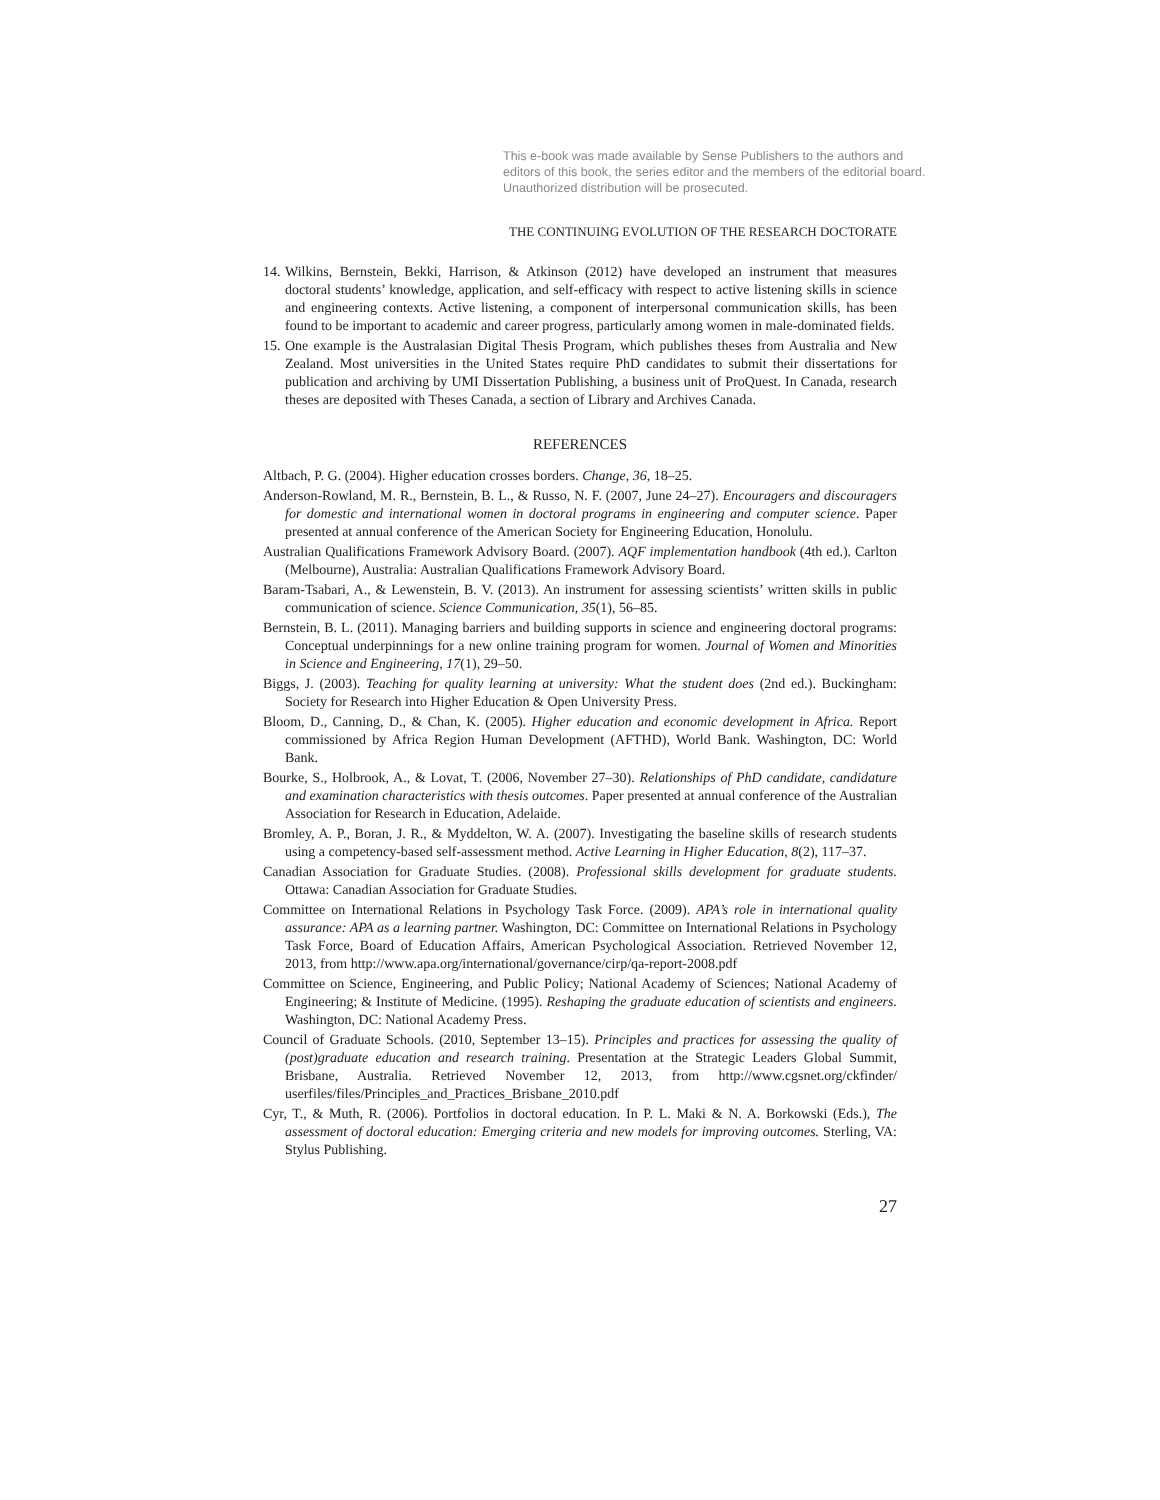This e-book was made available by Sense Publishers to the authors and editors of this book, the series editor and the members of the editorial board. Unauthorized distribution will be prosecuted.
THE CONTINUING EVOLUTION OF THE RESEARCH DOCTORATE
14. Wilkins, Bernstein, Bekki, Harrison, & Atkinson (2012) have developed an instrument that measures doctoral students’ knowledge, application, and self-efficacy with respect to active listening skills in science and engineering contexts. Active listening, a component of interpersonal communication skills, has been found to be important to academic and career progress, particularly among women in male-dominated fields.
15. One example is the Australasian Digital Thesis Program, which publishes theses from Australia and New Zealand. Most universities in the United States require PhD candidates to submit their dissertations for publication and archiving by UMI Dissertation Publishing, a business unit of ProQuest. In Canada, research theses are deposited with Theses Canada, a section of Library and Archives Canada.
REFERENCES
Altbach, P. G. (2004). Higher education crosses borders. Change, 36, 18–25.
Anderson-Rowland, M. R., Bernstein, B. L., & Russo, N. F. (2007, June 24–27). Encouragers and discouragers for domestic and international women in doctoral programs in engineering and computer science. Paper presented at annual conference of the American Society for Engineering Education, Honolulu.
Australian Qualifications Framework Advisory Board. (2007). AQF implementation handbook (4th ed.). Carlton (Melbourne), Australia: Australian Qualifications Framework Advisory Board.
Baram-Tsabari, A., & Lewenstein, B. V. (2013). An instrument for assessing scientists’ written skills in public communication of science. Science Communication, 35(1), 56–85.
Bernstein, B. L. (2011). Managing barriers and building supports in science and engineering doctoral programs: Conceptual underpinnings for a new online training program for women. Journal of Women and Minorities in Science and Engineering, 17(1), 29–50.
Biggs, J. (2003). Teaching for quality learning at university: What the student does (2nd ed.). Buckingham: Society for Research into Higher Education & Open University Press.
Bloom, D., Canning, D., & Chan, K. (2005). Higher education and economic development in Africa. Report commissioned by Africa Region Human Development (AFTHD), World Bank. Washington, DC: World Bank.
Bourke, S., Holbrook, A., & Lovat, T. (2006, November 27–30). Relationships of PhD candidate, candidature and examination characteristics with thesis outcomes. Paper presented at annual conference of the Australian Association for Research in Education, Adelaide.
Bromley, A. P., Boran, J. R., & Myddelton, W. A. (2007). Investigating the baseline skills of research students using a competency-based self-assessment method. Active Learning in Higher Education, 8(2), 117–37.
Canadian Association for Graduate Studies. (2008). Professional skills development for graduate students. Ottawa: Canadian Association for Graduate Studies.
Committee on International Relations in Psychology Task Force. (2009). APA’s role in international quality assurance: APA as a learning partner. Washington, DC: Committee on International Relations in Psychology Task Force, Board of Education Affairs, American Psychological Association. Retrieved November 12, 2013, from http://www.apa.org/international/governance/cirp/qa-report-2008.pdf
Committee on Science, Engineering, and Public Policy; National Academy of Sciences; National Academy of Engineering; & Institute of Medicine. (1995). Reshaping the graduate education of scientists and engineers. Washington, DC: National Academy Press.
Council of Graduate Schools. (2010, September 13–15). Principles and practices for assessing the quality of (post)graduate education and research training. Presentation at the Strategic Leaders Global Summit, Brisbane, Australia. Retrieved November 12, 2013, from http://www.cgsnet.org/ckfinder/ userfiles/files/Principles_and_Practices_Brisbane_2010.pdf
Cyr, T., & Muth, R. (2006). Portfolios in doctoral education. In P. L. Maki & N. A. Borkowski (Eds.), The assessment of doctoral education: Emerging criteria and new models for improving outcomes. Sterling, VA: Stylus Publishing.
27